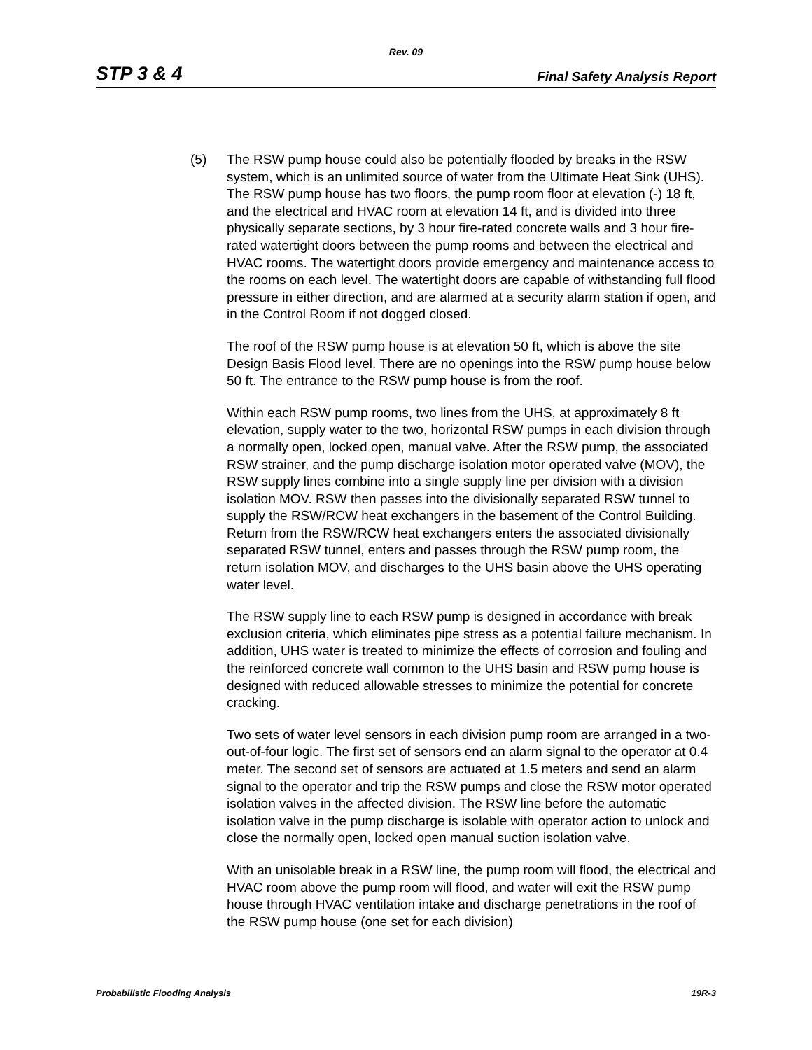Rev. 09
STP 3 & 4 Final Safety Analysis Report
(5) The RSW pump house could also be potentially flooded by breaks in the RSW system, which is an unlimited source of water from the Ultimate Heat Sink (UHS). The RSW pump house has two floors, the pump room floor at elevation (-) 18 ft, and the electrical and HVAC room at elevation 14 ft, and is divided into three physically separate sections, by 3 hour fire-rated concrete walls and 3 hour fire-rated watertight doors between the pump rooms and between the electrical and HVAC rooms. The watertight doors provide emergency and maintenance access to the rooms on each level. The watertight doors are capable of withstanding full flood pressure in either direction, and are alarmed at a security alarm station if open, and in the Control Room if not dogged closed.
The roof of the RSW pump house is at elevation 50 ft, which is above the site Design Basis Flood level. There are no openings into the RSW pump house below 50 ft. The entrance to the RSW pump house is from the roof.
Within each RSW pump rooms, two lines from the UHS, at approximately 8 ft elevation, supply water to the two, horizontal RSW pumps in each division through a normally open, locked open, manual valve. After the RSW pump, the associated RSW strainer, and the pump discharge isolation motor operated valve (MOV), the RSW supply lines combine into a single supply line per division with a division isolation MOV. RSW then passes into the divisionally separated RSW tunnel to supply the RSW/RCW heat exchangers in the basement of the Control Building. Return from the RSW/RCW heat exchangers enters the associated divisionally separated RSW tunnel, enters and passes through the RSW pump room, the return isolation MOV, and discharges to the UHS basin above the UHS operating water level.
The RSW supply line to each RSW pump is designed in accordance with break exclusion criteria, which eliminates pipe stress as a potential failure mechanism. In addition, UHS water is treated to minimize the effects of corrosion and fouling and the reinforced concrete wall common to the UHS basin and RSW pump house is designed with reduced allowable stresses to minimize the potential for concrete cracking.
Two sets of water level sensors in each division pump room are arranged in a two-out-of-four logic. The first set of sensors end an alarm signal to the operator at 0.4 meter. The second set of sensors are actuated at 1.5 meters and send an alarm signal to the operator and trip the RSW pumps and close the RSW motor operated isolation valves in the affected division. The RSW line before the automatic isolation valve in the pump discharge is isolable with operator action to unlock and close the normally open, locked open manual suction isolation valve.
With an unisolable break in a RSW line, the pump room will flood, the electrical and HVAC room above the pump room will flood, and water will exit the RSW pump house through HVAC ventilation intake and discharge penetrations in the roof of the RSW pump house (one set for each division)
Probabilistic Flooding Analysis 19R-3